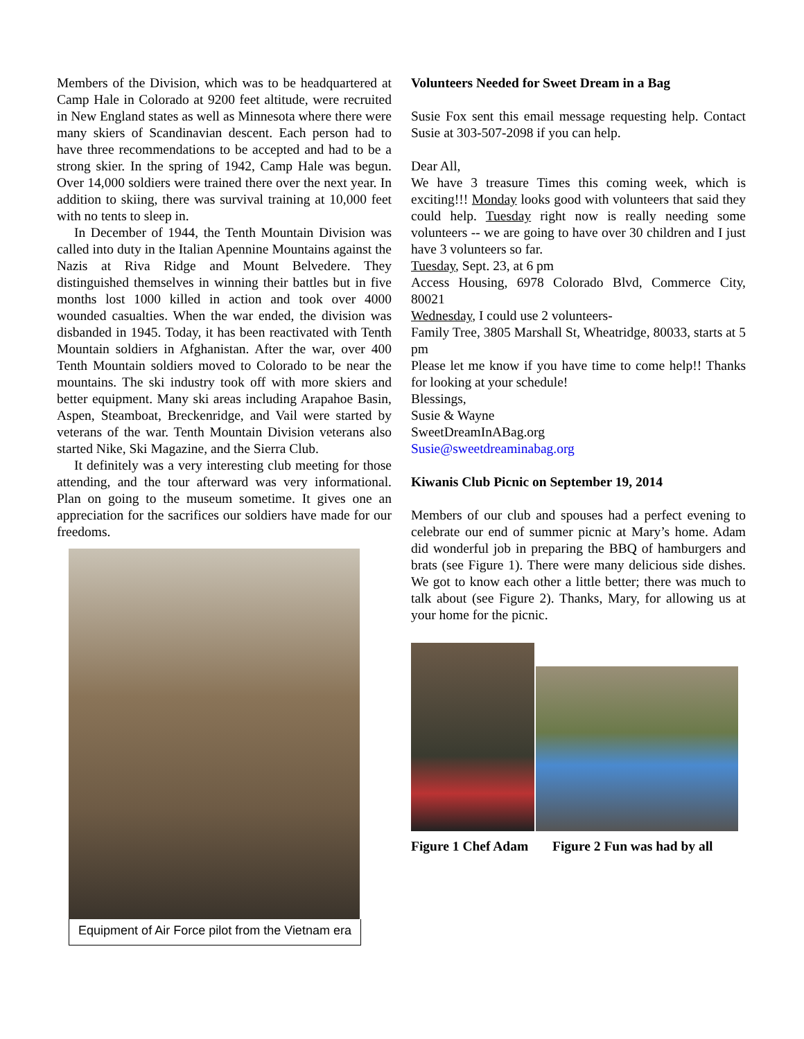Members of the Division, which was to be headquartered at Camp Hale in Colorado at 9200 feet altitude, were recruited in New England states as well as Minnesota where there were many skiers of Scandinavian descent. Each person had to have three recommendations to be accepted and had to be a strong skier. In the spring of 1942, Camp Hale was begun. Over 14,000 soldiers were trained there over the next year. In addition to skiing, there was survival training at 10,000 feet with no tents to sleep in.
In December of 1944, the Tenth Mountain Division was called into duty in the Italian Apennine Mountains against the Nazis at Riva Ridge and Mount Belvedere. They distinguished themselves in winning their battles but in five months lost 1000 killed in action and took over 4000 wounded casualties. When the war ended, the division was disbanded in 1945. Today, it has been reactivated with Tenth Mountain soldiers in Afghanistan. After the war, over 400 Tenth Mountain soldiers moved to Colorado to be near the mountains. The ski industry took off with more skiers and better equipment. Many ski areas including Arapahoe Basin, Aspen, Steamboat, Breckenridge, and Vail were started by veterans of the war. Tenth Mountain Division veterans also started Nike, Ski Magazine, and the Sierra Club.
It definitely was a very interesting club meeting for those attending, and the tour afterward was very informational. Plan on going to the museum sometime. It gives one an appreciation for the sacrifices our soldiers have made for our freedoms.
Equipment of Air Force pilot from the Vietnam era
Volunteers Needed for Sweet Dream in a Bag
Susie Fox sent this email message requesting help. Contact Susie at 303-507-2098 if you can help.
Dear All,
We have 3 treasure Times this coming week, which is exciting!!! Monday looks good with volunteers that said they could help. Tuesday right now is really needing some volunteers -- we are going to have over 30 children and I just have 3 volunteers so far.
Tuesday, Sept. 23, at 6 pm
Access Housing, 6978 Colorado Blvd, Commerce City, 80021
Wednesday, I could use 2 volunteers-
Family Tree, 3805 Marshall St, Wheatridge, 80033, starts at 5 pm
Please let me know if you have time to come help!! Thanks for looking at your schedule!
Blessings,
Susie & Wayne
SweetDreamInABag.org
Susie@sweetdreaminabag.org
Kiwanis Club Picnic on September 19, 2014
Members of our club and spouses had a perfect evening to celebrate our end of summer picnic at Mary’s home. Adam did wonderful job in preparing the BBQ of hamburgers and brats (see Figure 1). There were many delicious side dishes. We got to know each other a little better; there was much to talk about (see Figure 2). Thanks, Mary, for allowing us at your home for the picnic.
Figure 1 Chef Adam Figure 2 Fun was had by all